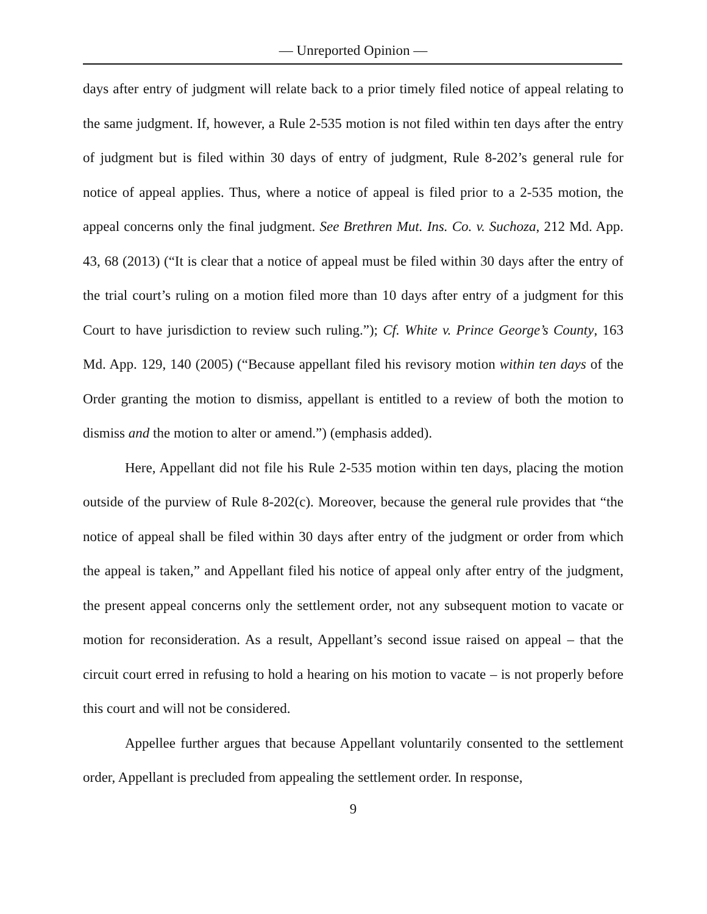— Unreported Opinion —
days after entry of judgment will relate back to a prior timely filed notice of appeal relating to the same judgment. If, however, a Rule 2-535 motion is not filed within ten days after the entry of judgment but is filed within 30 days of entry of judgment, Rule 8-202’s general rule for notice of appeal applies. Thus, where a notice of appeal is filed prior to a 2-535 motion, the appeal concerns only the final judgment. See Brethren Mut. Ins. Co. v. Suchoza, 212 Md. App. 43, 68 (2013) (“It is clear that a notice of appeal must be filed within 30 days after the entry of the trial court’s ruling on a motion filed more than 10 days after entry of a judgment for this Court to have jurisdiction to review such ruling.”); Cf. White v. Prince George’s County, 163 Md. App. 129, 140 (2005) (“Because appellant filed his revisory motion within ten days of the Order granting the motion to dismiss, appellant is entitled to a review of both the motion to dismiss and the motion to alter or amend.”) (emphasis added).
Here, Appellant did not file his Rule 2-535 motion within ten days, placing the motion outside of the purview of Rule 8-202(c). Moreover, because the general rule provides that “the notice of appeal shall be filed within 30 days after entry of the judgment or order from which the appeal is taken,” and Appellant filed his notice of appeal only after entry of the judgment, the present appeal concerns only the settlement order, not any subsequent motion to vacate or motion for reconsideration. As a result, Appellant’s second issue raised on appeal – that the circuit court erred in refusing to hold a hearing on his motion to vacate – is not properly before this court and will not be considered.
Appellee further argues that because Appellant voluntarily consented to the settlement order, Appellant is precluded from appealing the settlement order. In response,
9